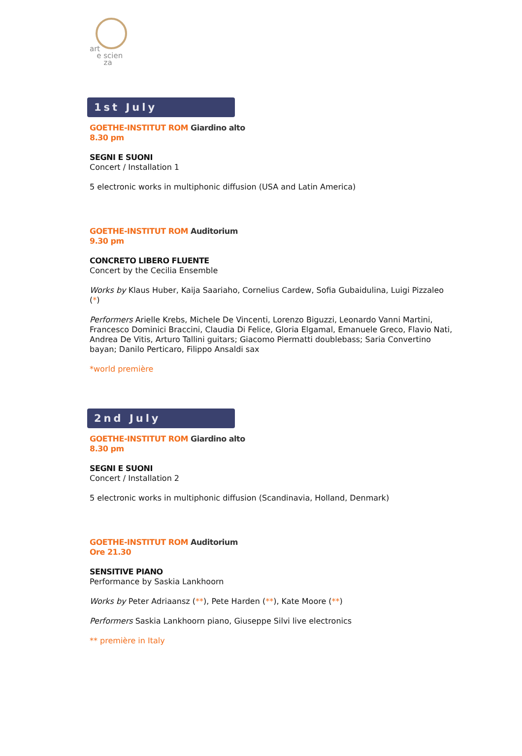art
e scien
za
1st July
GOETHE-INSTITUT ROM Giardino alto
8.30 pm
SEGNI E SUONI
Concert / Installation 1
5 electronic works in multiphonic diffusion (USA and Latin America)
GOETHE-INSTITUT ROM Auditorium
9.30 pm
CONCRETO LIBERO FLUENTE
Concert by the Cecilia Ensemble
Works by Klaus Huber, Kaija Saariaho, Cornelius Cardew, Sofia Gubaidulina, Luigi Pizzaleo (*)
Performers Arielle Krebs, Michele De Vincenti, Lorenzo Biguzzi, Leonardo Vanni Martini, Francesco Dominici Braccini, Claudia Di Felice, Gloria Elgamal, Emanuele Greco, Flavio Nati, Andrea De Vitis, Arturo Tallini guitars; Giacomo Piermatti doublebass; Saria Convertino bayan; Danilo Perticaro, Filippo Ansaldi sax
*world première
2nd July
GOETHE-INSTITUT ROM Giardino alto
8.30 pm
SEGNI E SUONI
Concert / Installation 2
5 electronic works in multiphonic diffusion (Scandinavia, Holland, Denmark)
GOETHE-INSTITUT ROM Auditorium
Ore 21.30
SENSITIVE PIANO
Performance by Saskia Lankhoorn
Works by Peter Adriaansz (**), Pete Harden (**), Kate Moore (**)
Performers Saskia Lankhoorn piano, Giuseppe Silvi live electronics
** première in Italy